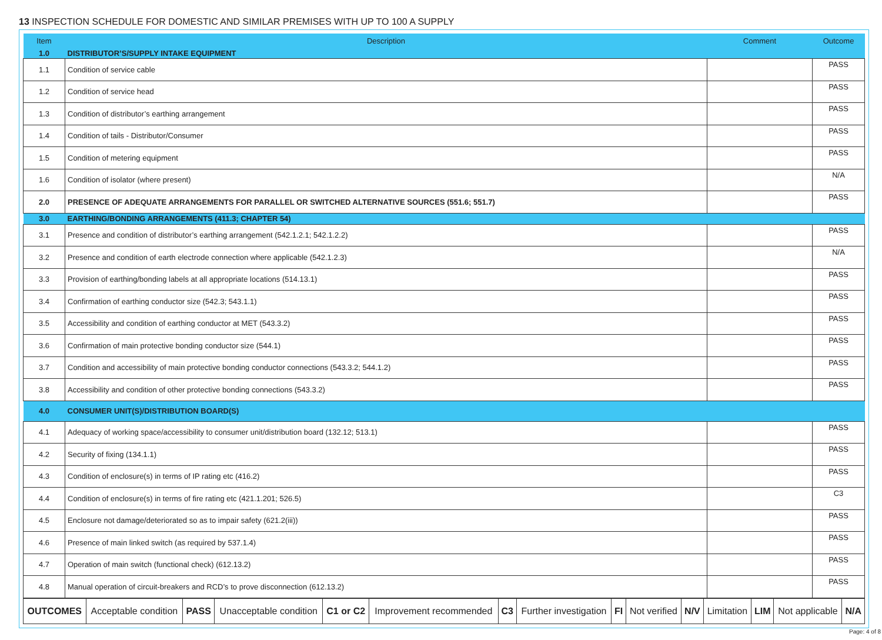13 INSPECTION SCHEDULE FOR DOMESTIC AND SIMILAR PREMISES WITH UP TO 100 A SUPPLY
| Item | Description | Comment | Outcome |
| --- | --- | --- | --- |
| 1.0 | DISTRIBUTOR’S/SUPPLY INTAKE EQUIPMENT | | |
| 1.1 | Condition of service cable | | PASS |
| 1.2 | Condition of service head | | PASS |
| 1.3 | Condition of distributor’s earthing arrangement | | PASS |
| 1.4 | Condition of tails - Distributor/Consumer | | PASS |
| 1.5 | Condition of metering equipment | | PASS |
| 1.6 | Condition of isolator (where present) | | N/A |
| 2.0 | PRESENCE OF ADEQUATE ARRANGEMENTS FOR PARALLEL OR SWITCHED ALTERNATIVE SOURCES (551.6; 551.7) | | PASS |
| 3.0 | EARTHING/BONDING ARRANGEMENTS (411.3; CHAPTER 54) | | |
| 3.1 | Presence and condition of distributor’s earthing arrangement (542.1.2.1; 542.1.2.2) | | PASS |
| 3.2 | Presence and condition of earth electrode connection where applicable (542.1.2.3) | | N/A |
| 3.3 | Provision of earthing/bonding labels at all appropriate locations (514.13.1) | | PASS |
| 3.4 | Confirmation of earthing conductor size (542.3; 543.1.1) | | PASS |
| 3.5 | Accessibility and condition of earthing conductor at MET (543.3.2) | | PASS |
| 3.6 | Confirmation of main protective bonding conductor size (544.1) | | PASS |
| 3.7 | Condition and accessibility of main protective bonding conductor connections (543.3.2; 544.1.2) | | PASS |
| 3.8 | Accessibility and condition of other protective bonding connections (543.3.2) | | PASS |
| 4.0 | CONSUMER UNIT(S)/DISTRIBUTION BOARD(S) | | |
| 4.1 | Adequacy of working space/accessibility to consumer unit/distribution board (132.12; 513.1) | | PASS |
| 4.2 | Security of fixing (134.1.1) | | PASS |
| 4.3 | Condition of enclosure(s) in terms of IP rating etc (416.2) | | PASS |
| 4.4 | Condition of enclosure(s) in terms of fire rating etc (421.1.201; 526.5) | | C3 |
| 4.5 | Enclosure not damage/deteriorated so as to impair safety (621.2(iii)) | | PASS |
| 4.6 | Presence of main linked switch (as required by 537.1.4) | | PASS |
| 4.7 | Operation of main switch (functional check) (612.13.2) | | PASS |
| 4.8 | Manual operation of circuit-breakers and RCD’s to prove disconnection (612.13.2) | | PASS |
| OUTCOMES | Acceptable condition | PASS | Unacceptable condition | C1 or C2 | Improvement recommended | C3 | Further investigation | FI | Not verified | N/V | Limitation | LIM | Not applicable | N/A |
Page: 4 of 8